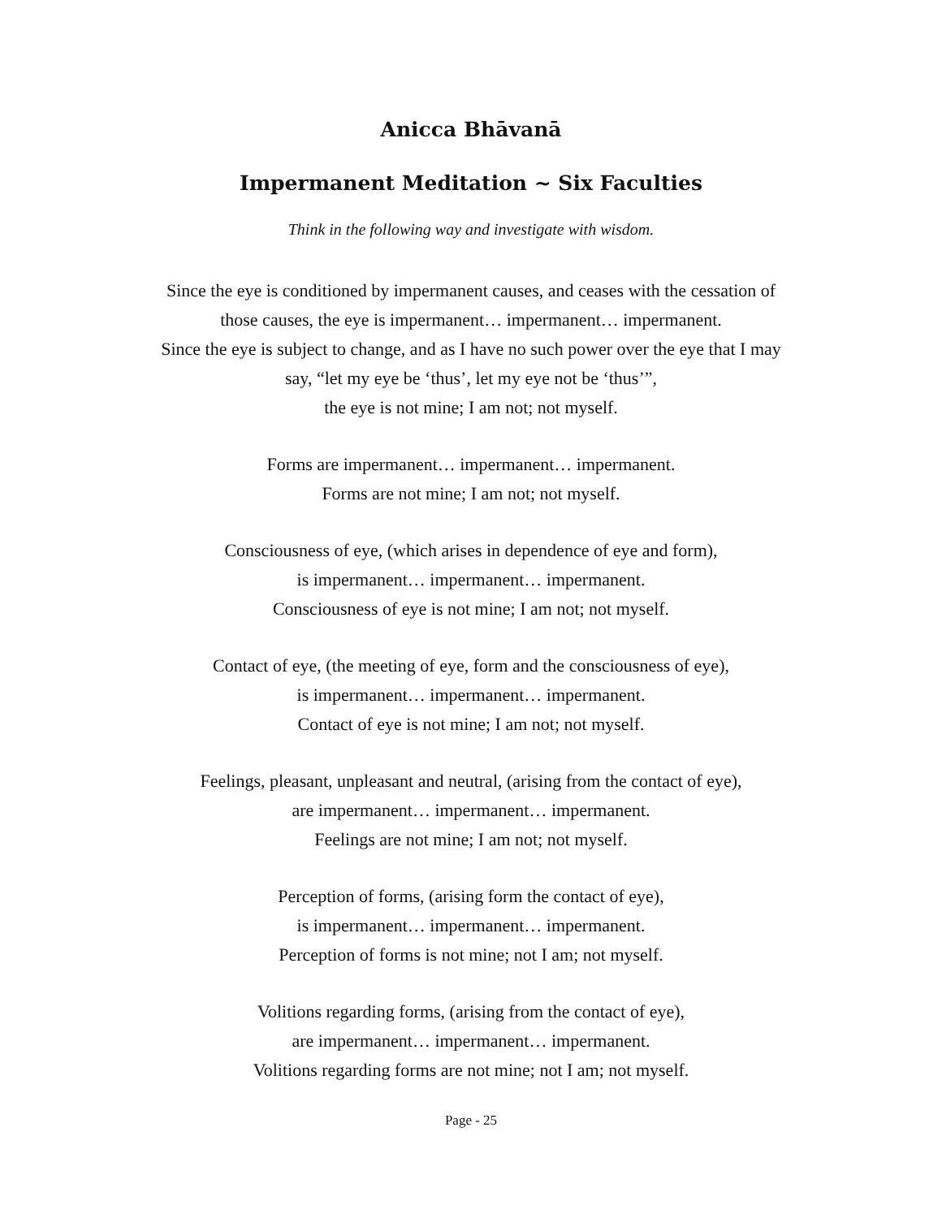Anicca Bhāvanā
Impermanent Meditation ~ Six Faculties
Think in the following way and investigate with wisdom.
Since the eye is conditioned by impermanent causes, and ceases with the cessation of
those causes, the eye is impermanent… impermanent… impermanent.
Since the eye is subject to change, and as I have no such power over the eye that I may
say, “let my eye be ‘thus’, let my eye not be ‘thus’”,
the eye is not mine; I am not; not myself.
Forms are impermanent… impermanent… impermanent.
Forms are not mine; I am not; not myself.
Consciousness of eye, (which arises in dependence of eye and form),
is impermanent… impermanent… impermanent.
Consciousness of eye is not mine; I am not; not myself.
Contact of eye, (the meeting of eye, form and the consciousness of eye),
is impermanent… impermanent… impermanent.
Contact of eye is not mine; I am not; not myself.
Feelings, pleasant, unpleasant and neutral, (arising from the contact of eye),
are impermanent… impermanent… impermanent.
Feelings are not mine; I am not; not myself.
Perception of forms, (arising form the contact of eye),
is impermanent… impermanent… impermanent.
Perception of forms is not mine; not I am; not myself.
Volitions regarding forms, (arising from the contact of eye),
are impermanent… impermanent… impermanent.
Volitions regarding forms are not mine; not I am; not myself.
Page - 25